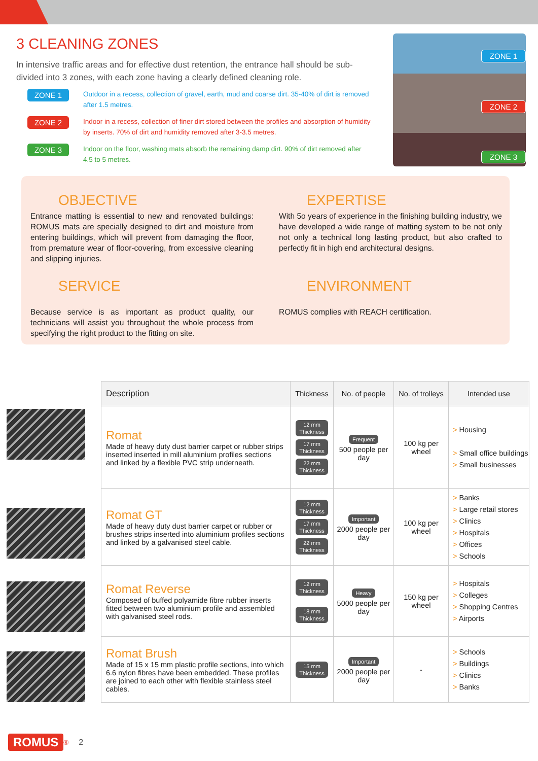3 CLEANING ZONES
In intensive traffic areas and for effective dust retention, the entrance hall should be sub-divided into 3 zones, with each zone having a clearly defined cleaning role.
ZONE 1 Outdoor in a recess, collection of gravel, earth, mud and coarse dirt. 35-40% of dirt is removed after 1.5 metres.
ZONE 2 Indoor in a recess, collection of finer dirt stored between the profiles and absorption of humidity by inserts. 70% of dirt and humidity removed after 3-3.5 metres.
ZONE 3 Indoor on the floor, washing mats absorb the remaining damp dirt. 90% of dirt removed after 4.5 to 5 metres.
ZONE 1
ZONE 2
ZONE 3
OBJECTIVE
Entrance matting is essential to new and renovated buildings: ROMUS mats are specially designed to dirt and moisture from entering buildings, which will prevent from damaging the floor, from premature wear of floor-covering, from excessive cleaning and slipping injuries.
EXPERTISE
With 5o years of experience in the finishing building industry, we have developed a wide range of matting system to be not only not only a technical long lasting product, but also crafted to perfectly fit in high end architectural designs.
SERVICE
Because service is as important as product quality, our technicians will assist you throughout the whole process from specifying the right product to the fitting on site.
ENVIRONMENT
ROMUS complies with REACH certification.
| Description | Thickness | No. of people | No. of trolleys | Intended use |
| --- | --- | --- | --- | --- |
| Romat Made of heavy duty dust barrier carpet or rubber strips inserted inserted in mill aluminium profiles sections and linked by a flexible PVC strip underneath. | 12 mm Thickness 17 mm Thickness 22 mm Thickness | Frequent 500 people per day | 100 kg per wheel | > Housing > Small office buildings > Small businesses |
| Romat GT Made of heavy duty dust barrier carpet or rubber or brushes strips inserted into aluminium profiles sections and linked by a galvanised steel cable. | 12 mm Thickness 17 mm Thickness 22 mm Thickness | Important 2000 people per day | 100 kg per wheel | > Banks > Large retail stores > Clinics > Hospitals > Offices > Schools |
| Romat Reverse Composed of buffed polyamide fibre rubber inserts fitted between two aluminium profile and assembled with galvanised steel rods. | 12 mm Thickness 18 mm Thickness | Heavy 5000 people per day | 150 kg per wheel | > Hospitals > Colleges > Shopping Centres > Airports |
| Romat Brush Made of 15 x 15 mm plastic profile sections, into which 6.6 nylon fibres have been embedded. These profiles are joined to each other with flexible stainless steel cables. | 15 mm Thickness | Important 2000 people per day | - | > Schools > Buildings > Clinics > Banks |
ROMUS<sup>®</sup> 2